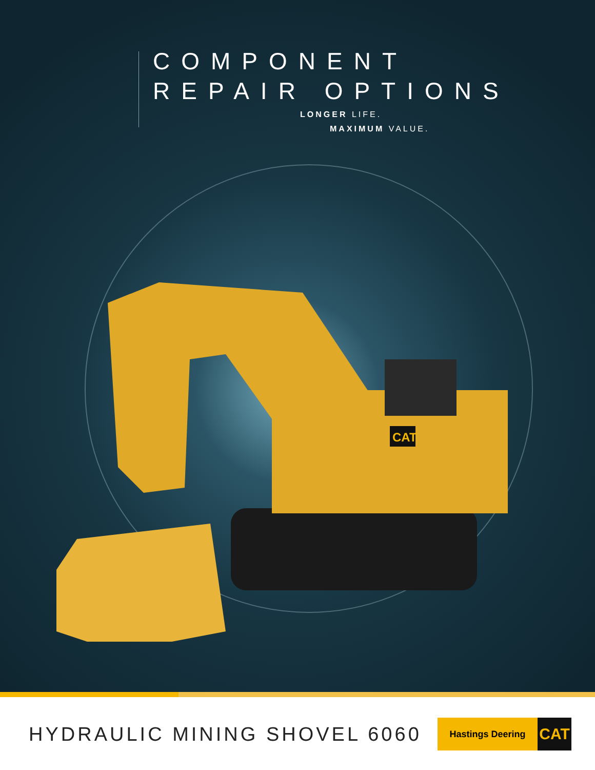COMPONENT
REPAIR OPTIONS
LONGER LIFE.
MAXIMUM VALUE.
CAT
HYDRAULIC MINING SHOVEL 6060
Hastings Deering
CAT